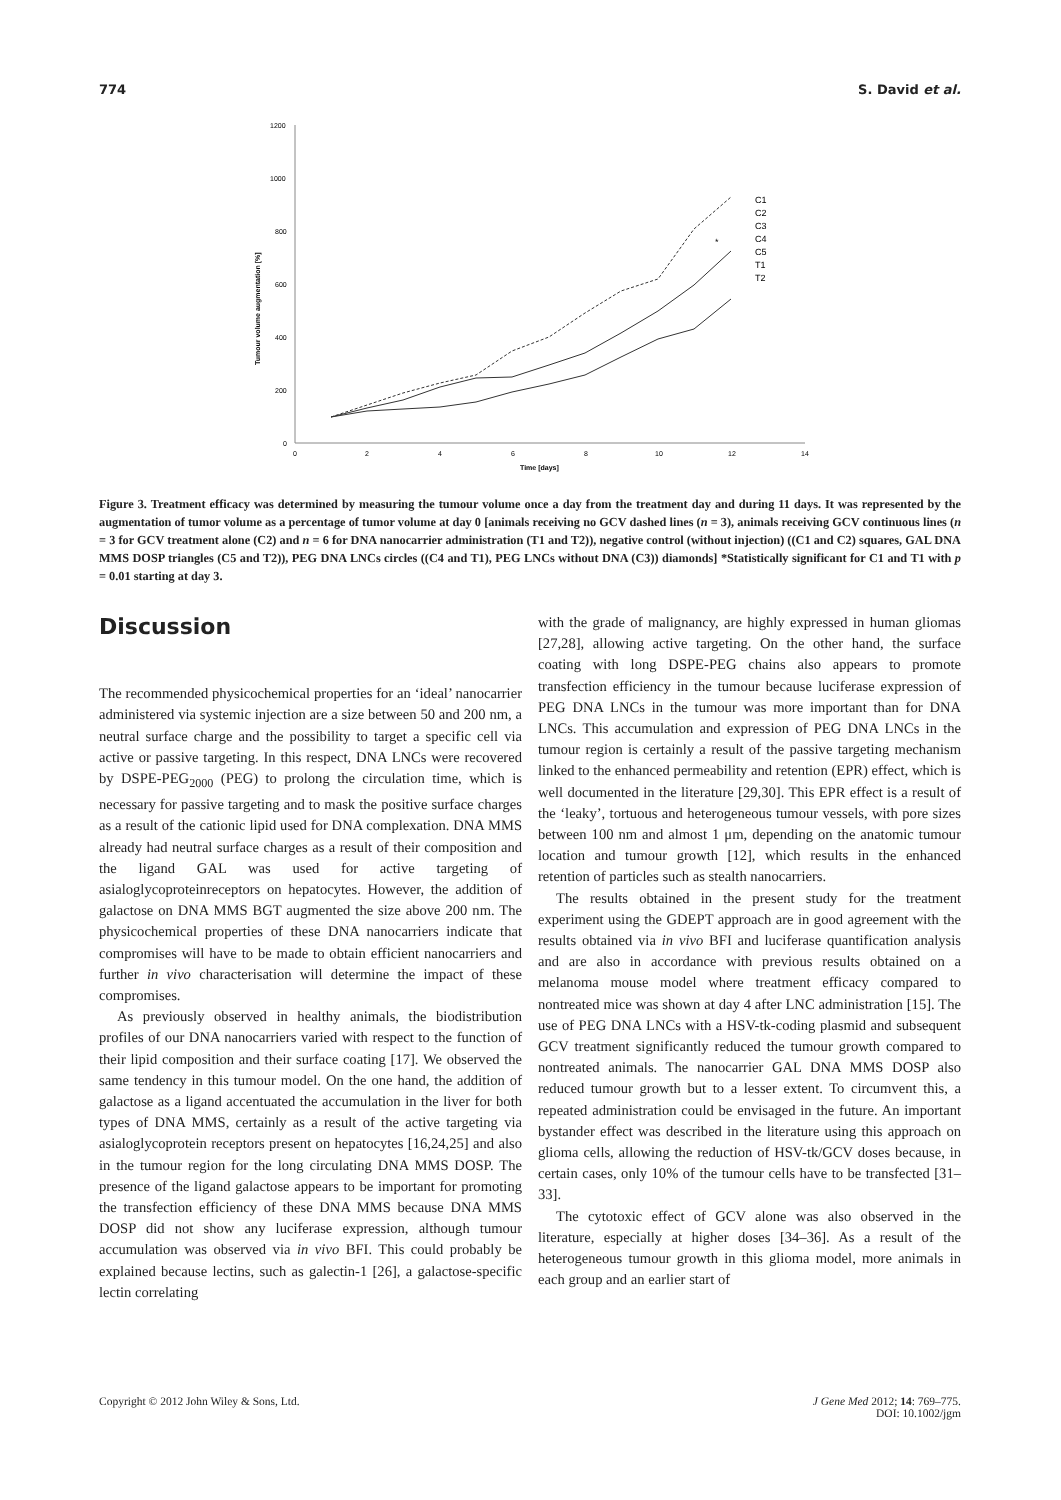774 S. David et al.
1200
1000
800
600
400
200
0
0
2
4
6
8
10
12
14
Time [days]
Tumour volume augmentation [%]
C1
C2
C3
C4
C5
T1
T2
*
Figure 3. Treatment efficacy was determined by measuring the tumour volume once a day from the treatment day and during 11 days. It was represented by the augmentation of tumor volume as a percentage of tumor volume at day 0 [animals receiving no GCV dashed lines (n = 3), animals receiving GCV continuous lines (n = 3 for GCV treatment alone (C2) and n = 6 for DNA nanocarrier administration (T1 and T2)), negative control (without injection) ((C1 and C2) squares, GAL DNA MMS DOSP triangles (C5 and T2)), PEG DNA LNCs circles ((C4 and T1), PEG LNCs without DNA (C3)) diamonds] *Statistically significant for C1 and T1 with p = 0.01 starting at day 3.
Discussion
The recommended physicochemical properties for an ‘ideal’ nanocarrier administered via systemic injection are a size between 50 and 200 nm, a neutral surface charge and the possibility to target a specific cell via active or passive targeting. In this respect, DNA LNCs were recovered by DSPE-PEG<sub>2000</sub> (PEG) to prolong the circulation time, which is necessary for passive targeting and to mask the positive surface charges as a result of the cationic lipid used for DNA complexation. DNA MMS already had neutral surface charges as a result of their composition and the ligand GAL was used for active targeting of asialoglycoproteinreceptors on hepatocytes. However, the addition of galactose on DNA MMS BGT augmented the size above 200 nm. The physicochemical properties of these DNA nanocarriers indicate that compromises will have to be made to obtain efficient nanocarriers and further in vivo characterisation will determine the impact of these compromises.
As previously observed in healthy animals, the biodistribution profiles of our DNA nanocarriers varied with respect to the function of their lipid composition and their surface coating [17]. We observed the same tendency in this tumour model. On the one hand, the addition of galactose as a ligand accentuated the accumulation in the liver for both types of DNA MMS, certainly as a result of the active targeting via asialoglycoprotein receptors present on hepatocytes [16,24,25] and also in the tumour region for the long circulating DNA MMS DOSP. The presence of the ligand galactose appears to be important for promoting the transfection efficiency of these DNA MMS because DNA MMS DOSP did not show any luciferase expression, although tumour accumulation was observed via in vivo BFI. This could probably be explained because lectins, such as galectin-1 [26], a galactose-specific lectin correlating
with the grade of malignancy, are highly expressed in human gliomas [27,28], allowing active targeting. On the other hand, the surface coating with long DSPE-PEG chains also appears to promote transfection efficiency in the tumour because luciferase expression of PEG DNA LNCs in the tumour was more important than for DNA LNCs. This accumulation and expression of PEG DNA LNCs in the tumour region is certainly a result of the passive targeting mechanism linked to the enhanced permeability and retention (EPR) effect, which is well documented in the literature [29,30]. This EPR effect is a result of the ‘leaky’, tortuous and heterogeneous tumour vessels, with pore sizes between 100 nm and almost 1 μm, depending on the anatomic tumour location and tumour growth [12], which results in the enhanced retention of particles such as stealth nanocarriers.
The results obtained in the present study for the treatment experiment using the GDEPT approach are in good agreement with the results obtained via in vivo BFI and luciferase quantification analysis and are also in accordance with previous results obtained on a melanoma mouse model where treatment efficacy compared to nontreated mice was shown at day 4 after LNC administration [15]. The use of PEG DNA LNCs with a HSV-tk-coding plasmid and subsequent GCV treatment significantly reduced the tumour growth compared to nontreated animals. The nanocarrier GAL DNA MMS DOSP also reduced tumour growth but to a lesser extent. To circumvent this, a repeated administration could be envisaged in the future. An important bystander effect was described in the literature using this approach on glioma cells, allowing the reduction of HSV-tk/GCV doses because, in certain cases, only 10% of the tumour cells have to be transfected [31–33].
The cytotoxic effect of GCV alone was also observed in the literature, especially at higher doses [34–36]. As a result of the heterogeneous tumour growth in this glioma model, more animals in each group and an earlier start of
Copyright © 2012 John Wiley & Sons, Ltd. J Gene Med 2012; 14: 769–775.
DOI: 10.1002/jgm